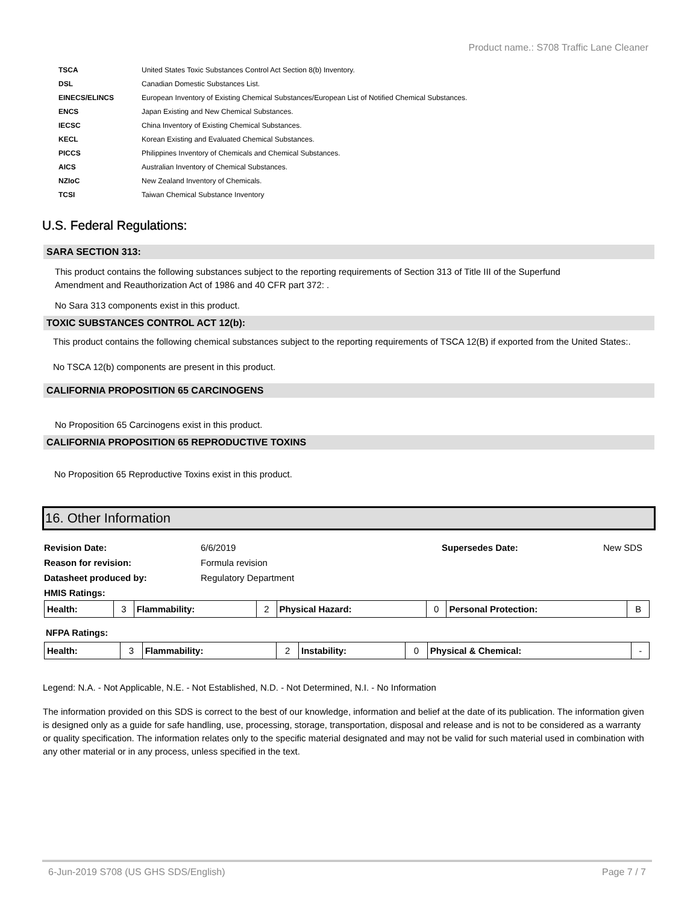Product name.: S708 Traffic Lane Cleaner
| TSCA | United States Toxic Substances Control Act Section 8(b) Inventory. |
| DSL | Canadian Domestic Substances List. |
| EINECS/ELINCS | European Inventory of Existing Chemical Substances/European List of Notified Chemical Substances. |
| ENCS | Japan Existing and New Chemical Substances. |
| IECSC | China Inventory of Existing Chemical Substances. |
| KECL | Korean Existing and Evaluated Chemical Substances. |
| PICCS | Philippines Inventory of Chemicals and Chemical Substances. |
| AICS | Australian Inventory of Chemical Substances. |
| NZIoC | New Zealand Inventory of Chemicals. |
| TCSI | Taiwan Chemical Substance Inventory |
U.S. Federal Regulations:
SARA SECTION 313:
This product contains the following substances subject to the reporting requirements of Section 313 of Title III of the Superfund Amendment and Reauthorization Act of 1986 and 40 CFR part 372: .
No Sara 313 components exist in this product.
TOXIC SUBSTANCES CONTROL ACT 12(b):
This product contains the following chemical substances subject to the reporting requirements of TSCA 12(B) if exported from the United States:.
No TSCA 12(b) components are present in this product.
CALIFORNIA PROPOSITION 65 CARCINOGENS
No Proposition 65 Carcinogens exist in this product.
CALIFORNIA PROPOSITION 65 REPRODUCTIVE TOXINS
No Proposition 65 Reproductive Toxins exist in this product.
16. Other Information
| Revision Date: | 6/6/2019 | Supersedes Date: | New SDS |
| Reason for revision: | Formula revision | | |
| Datasheet produced by: | Regulatory Department | | |
| HMIS Ratings: | | | |
| Health: | 3 | Flammability: | 2 | Physical Hazard: | 0 | Personal Protection: | B |
NFPA Ratings:
| Health: | 3 | Flammability: | 2 | Instability: | 0 | Physical & Chemical: | - |
Legend: N.A. - Not Applicable, N.E. - Not Established, N.D. - Not Determined, N.I. - No Information
The information provided on this SDS is correct to the best of our knowledge, information and belief at the date of its publication. The information given is designed only as a guide for safe handling, use, processing, storage, transportation, disposal and release and is not to be considered as a warranty or quality specification. The information relates only to the specific material designated and may not be valid for such material used in combination with any other material or in any process, unless specified in the text.
6-Jun-2019 S708 (US GHS SDS/English) Page 7 / 7